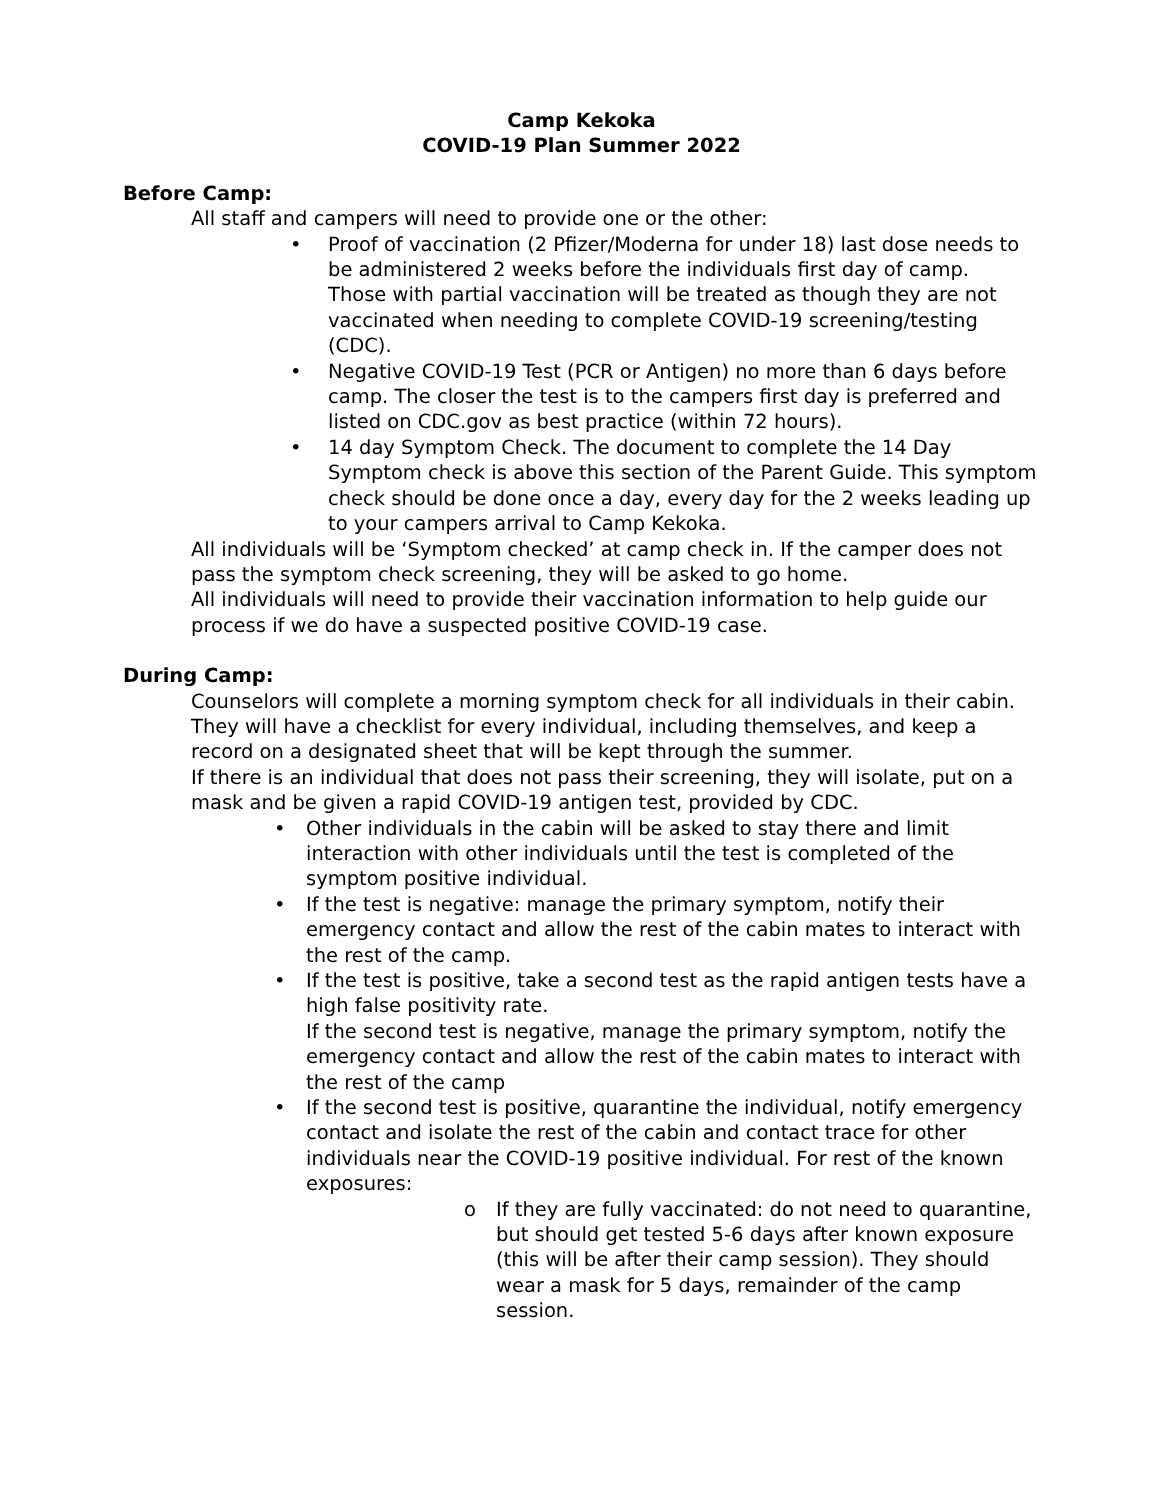Camp Kekoka
COVID-19 Plan Summer 2022
Before Camp:
All staff and campers will need to provide one or the other:
• Proof of vaccination (2 Pfizer/Moderna for under 18) last dose needs to be administered 2 weeks before the individuals first day of camp.
Those with partial vaccination will be treated as though they are not vaccinated when needing to complete COVID-19 screening/testing (CDC).
• Negative COVID-19 Test (PCR or Antigen) no more than 6 days before camp. The closer the test is to the campers first day is preferred and listed on CDC.gov as best practice (within 72 hours).
• 14 day Symptom Check. The document to complete the 14 Day Symptom check is above this section of the Parent Guide. This symptom check should be done once a day, every day for the 2 weeks leading up to your campers arrival to Camp Kekoka.
All individuals will be ‘Symptom checked’ at camp check in. If the camper does not pass the symptom check screening, they will be asked to go home.
All individuals will need to provide their vaccination information to help guide our process if we do have a suspected positive COVID-19 case.
During Camp:
Counselors will complete a morning symptom check for all individuals in their cabin. They will have a checklist for every individual, including themselves, and keep a record on a designated sheet that will be kept through the summer.
If there is an individual that does not pass their screening, they will isolate, put on a mask and be given a rapid COVID-19 antigen test, provided by CDC.
• Other individuals in the cabin will be asked to stay there and limit interaction with other individuals until the test is completed of the symptom positive individual.
• If the test is negative: manage the primary symptom, notify their emergency contact and allow the rest of the cabin mates to interact with the rest of the camp.
• If the test is positive, take a second test as the rapid antigen tests have a high false positivity rate.
If the second test is negative, manage the primary symptom, notify the emergency contact and allow the rest of the cabin mates to interact with the rest of the camp
• If the second test is positive, quarantine the individual, notify emergency contact and isolate the rest of the cabin and contact trace for other individuals near the COVID-19 positive individual. For rest of the known exposures:
o If they are fully vaccinated: do not need to quarantine, but should get tested 5-6 days after known exposure (this will be after their camp session). They should wear a mask for 5 days, remainder of the camp session.